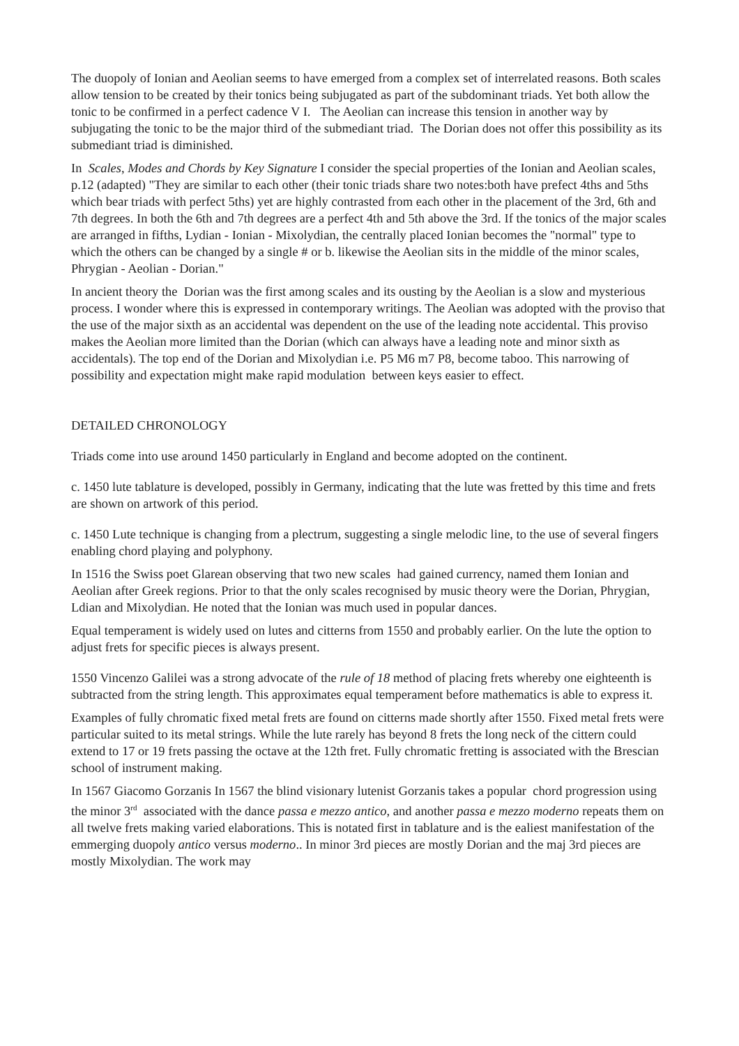The duopoly of Ionian and Aeolian seems to have emerged from a complex set of interrelated reasons. Both scales allow tension to be created by their tonics being subjugated as part of the subdominant triads. Yet both allow the tonic to be confirmed in a perfect cadence V I. The Aeolian can increase this tension in another way by subjugating the tonic to be the major third of the submediant triad. The Dorian does not offer this possibility as its submediant triad is diminished.
In Scales, Modes and Chords by Key Signature I consider the special properties of the Ionian and Aeolian scales, p.12 (adapted) "They are similar to each other (their tonic triads share two notes:both have prefect 4ths and 5ths which bear triads with perfect 5ths) yet are highly contrasted from each other in the placement of the 3rd, 6th and 7th degrees. In both the 6th and 7th degrees are a perfect 4th and 5th above the 3rd. If the tonics of the major scales are arranged in fifths, Lydian - Ionian - Mixolydian, the centrally placed Ionian becomes the "normal" type to which the others can be changed by a single # or b. likewise the Aeolian sits in the middle of the minor scales, Phrygian - Aeolian - Dorian."
In ancient theory the Dorian was the first among scales and its ousting by the Aeolian is a slow and mysterious process. I wonder where this is expressed in contemporary writings. The Aeolian was adopted with the proviso that the use of the major sixth as an accidental was dependent on the use of the leading note accidental. This proviso makes the Aeolian more limited than the Dorian (which can always have a leading note and minor sixth as accidentals). The top end of the Dorian and Mixolydian i.e. P5 M6 m7 P8, become taboo. This narrowing of possibility and expectation might make rapid modulation between keys easier to effect.
DETAILED CHRONOLOGY
Triads come into use around 1450 particularly in England and become adopted on the continent.
c. 1450 lute tablature is developed, possibly in Germany, indicating that the lute was fretted by this time and frets are shown on artwork of this period.
c. 1450 Lute technique is changing from a plectrum, suggesting a single melodic line, to the use of several fingers enabling chord playing and polyphony.
In 1516 the Swiss poet Glarean observing that two new scales had gained currency, named them Ionian and Aeolian after Greek regions. Prior to that the only scales recognised by music theory were the Dorian, Phrygian, Ldian and Mixolydian. He noted that the Ionian was much used in popular dances.
Equal temperament is widely used on lutes and citterns from 1550 and probably earlier. On the lute the option to adjust frets for specific pieces is always present.
1550 Vincenzo Galilei was a strong advocate of the rule of 18 method of placing frets whereby one eighteenth is subtracted from the string length. This approximates equal temperament before mathematics is able to express it.
Examples of fully chromatic fixed metal frets are found on citterns made shortly after 1550. Fixed metal frets were particular suited to its metal strings. While the lute rarely has beyond 8 frets the long neck of the cittern could extend to 17 or 19 frets passing the octave at the 12th fret. Fully chromatic fretting is associated with the Brescian school of instrument making.
In 1567 Giacomo Gorzanis In 1567 the blind visionary lutenist Gorzanis takes a popular chord progression using the minor 3<sup>rd</sup> associated with the dance passa e mezzo antico, and another passa e mezzo moderno repeats them on all twelve frets making varied elaborations. This is notated first in tablature and is the ealiest manifestation of the emmerging duopoly antico versus moderno.. In minor 3rd pieces are mostly Dorian and the maj 3rd pieces are mostly Mixolydian. The work may